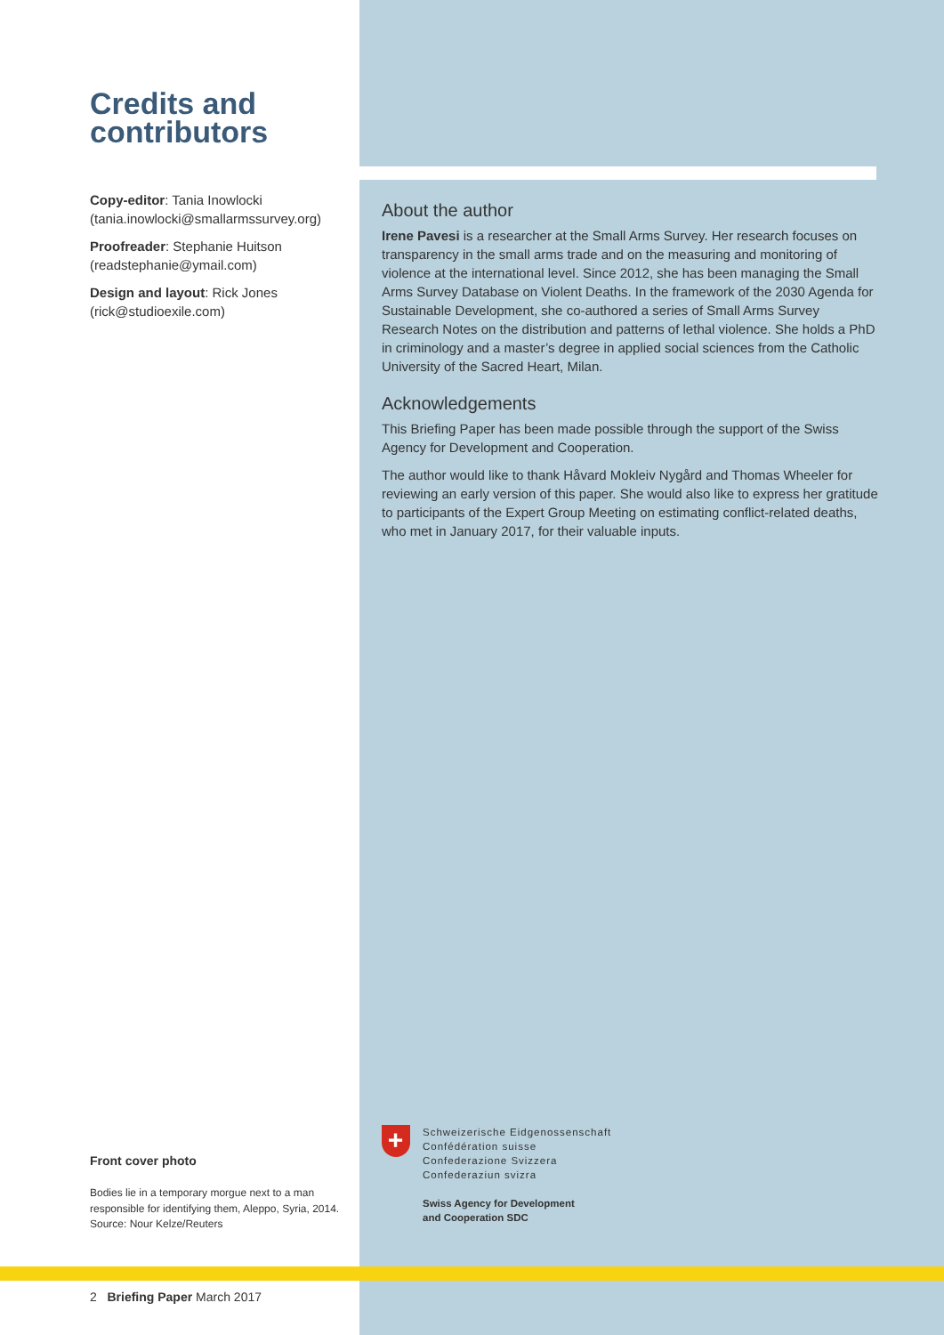Credits and contributors
Copy-editor: Tania Inowlocki (tania.inowlocki@smallarmssurvey.org)
Proofreader: Stephanie Huitson (readstephanie@ymail.com)
Design and layout: Rick Jones (rick@studioexile.com)
About the author
Irene Pavesi is a researcher at the Small Arms Survey. Her research focuses on transparency in the small arms trade and on the measuring and monitoring of violence at the international level. Since 2012, she has been managing the Small Arms Survey Database on Violent Deaths. In the framework of the 2030 Agenda for Sustainable Development, she co-authored a series of Small Arms Survey Research Notes on the distribution and patterns of lethal violence. She holds a PhD in criminology and a master’s degree in applied social sciences from the Catholic University of the Sacred Heart, Milan.
Acknowledgements
This Briefing Paper has been made possible through the support of the Swiss Agency for Development and Cooperation.
The author would like to thank Håvard Mokleiv Nygård and Thomas Wheeler for reviewing an early version of this paper. She would also like to express her gratitude to participants of the Expert Group Meeting on estimating conflict-related deaths, who met in January 2017, for their valuable inputs.
Front cover photo
Bodies lie in a temporary morgue next to a man responsible for identifying them, Aleppo, Syria, 2014. Source: Nour Kelze/Reuters
+
Schweizerische Eidgenossenschaft
Confédération suisse
Confederazione Svizzera
Confederaziun svizra
Swiss Agency for Development
and Cooperation SDC
2 Briefing Paper March 2017